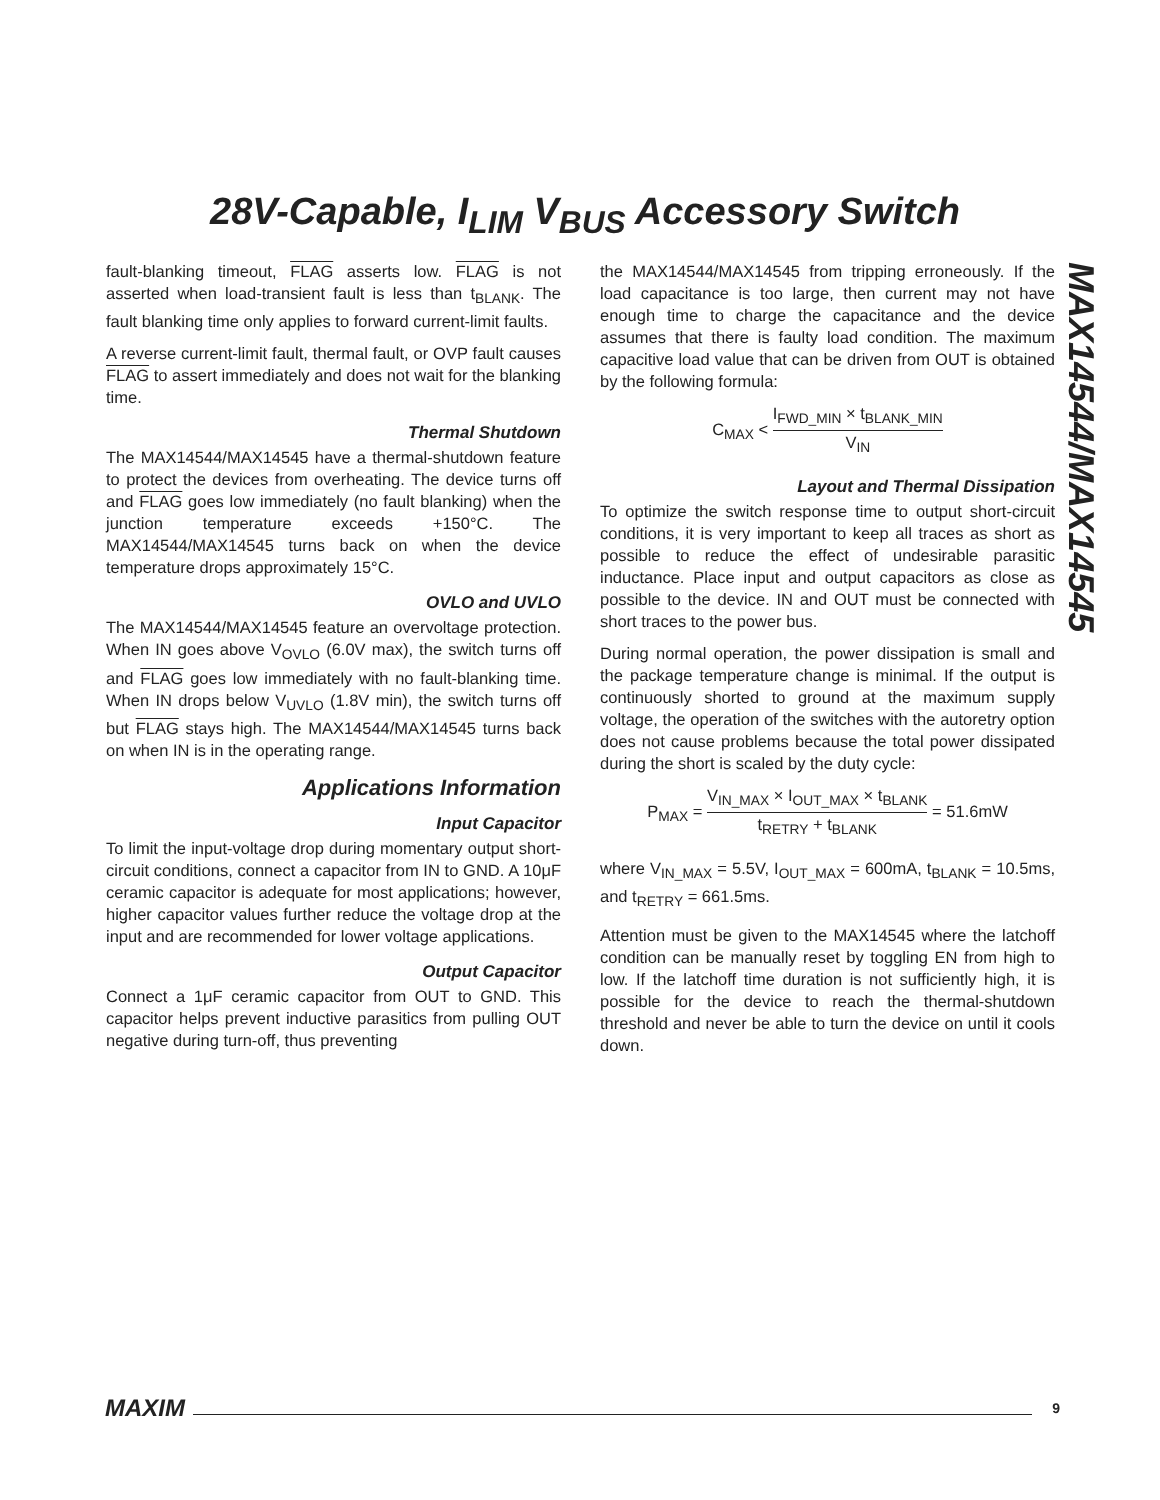28V-Capable, I<sub>LIM</sub> V<sub>BUS</sub> Accessory Switch
MAX14544/MAX14545
fault-blanking timeout, FLAG asserts low. FLAG is not asserted when load-transient fault is less than t<sub>BLANK</sub>. The fault blanking time only applies to forward current-limit faults.
A reverse current-limit fault, thermal fault, or OVP fault causes FLAG to assert immediately and does not wait for the blanking time.
Thermal Shutdown
The MAX14544/MAX14545 have a thermal-shutdown feature to protect the devices from overheating. The device turns off and FLAG goes low immediately (no fault blanking) when the junction temperature exceeds +150°C. The MAX14544/MAX14545 turns back on when the device temperature drops approximately 15°C.
OVLO and UVLO
The MAX14544/MAX14545 feature an overvoltage protection. When IN goes above V<sub>OVLO</sub> (6.0V max), the switch turns off and FLAG goes low immediately with no fault-blanking time. When IN drops below V<sub>UVLO</sub> (1.8V min), the switch turns off but FLAG stays high. The MAX14544/MAX14545 turns back on when IN is in the operating range.
Applications Information
Input Capacitor
To limit the input-voltage drop during momentary output short-circuit conditions, connect a capacitor from IN to GND. A 10μF ceramic capacitor is adequate for most applications; however, higher capacitor values further reduce the voltage drop at the input and are recommended for lower voltage applications.
Output Capacitor
Connect a 1μF ceramic capacitor from OUT to GND. This capacitor helps prevent inductive parasitics from pulling OUT negative during turn-off, thus preventing
the MAX14544/MAX14545 from tripping erroneously. If the load capacitance is too large, then current may not have enough time to charge the capacitance and the device assumes that there is faulty load condition. The maximum capacitive load value that can be driven from OUT is obtained by the following formula:
C<sub>MAX</sub> < I<sub>FWD_MIN</sub> × t<sub>BLANK_MIN</sub> V<sub>IN</sub>
Layout and Thermal Dissipation
To optimize the switch response time to output short-circuit conditions, it is very important to keep all traces as short as possible to reduce the effect of undesirable parasitic inductance. Place input and output capacitors as close as possible to the device. IN and OUT must be connected with short traces to the power bus.
During normal operation, the power dissipation is small and the package temperature change is minimal. If the output is continuously shorted to ground at the maximum supply voltage, the operation of the switches with the autoretry option does not cause problems because the total power dissipated during the short is scaled by the duty cycle:
P<sub>MAX</sub> = V<sub>IN_MAX</sub> × I<sub>OUT_MAX</sub> × t<sub>BLANK</sub> t<sub>RETRY</sub> + t<sub>BLANK</sub> = 51.6mW
where V<sub>IN_MAX</sub> = 5.5V, I<sub>OUT_MAX</sub> = 600mA, t<sub>BLANK</sub> = 10.5ms, and t<sub>RETRY</sub> = 661.5ms.
Attention must be given to the MAX14545 where the latchoff condition can be manually reset by toggling EN from high to low. If the latchoff time duration is not sufficiently high, it is possible for the device to reach the thermal-shutdown threshold and never be able to turn the device on until it cools down.
MAXIM 9